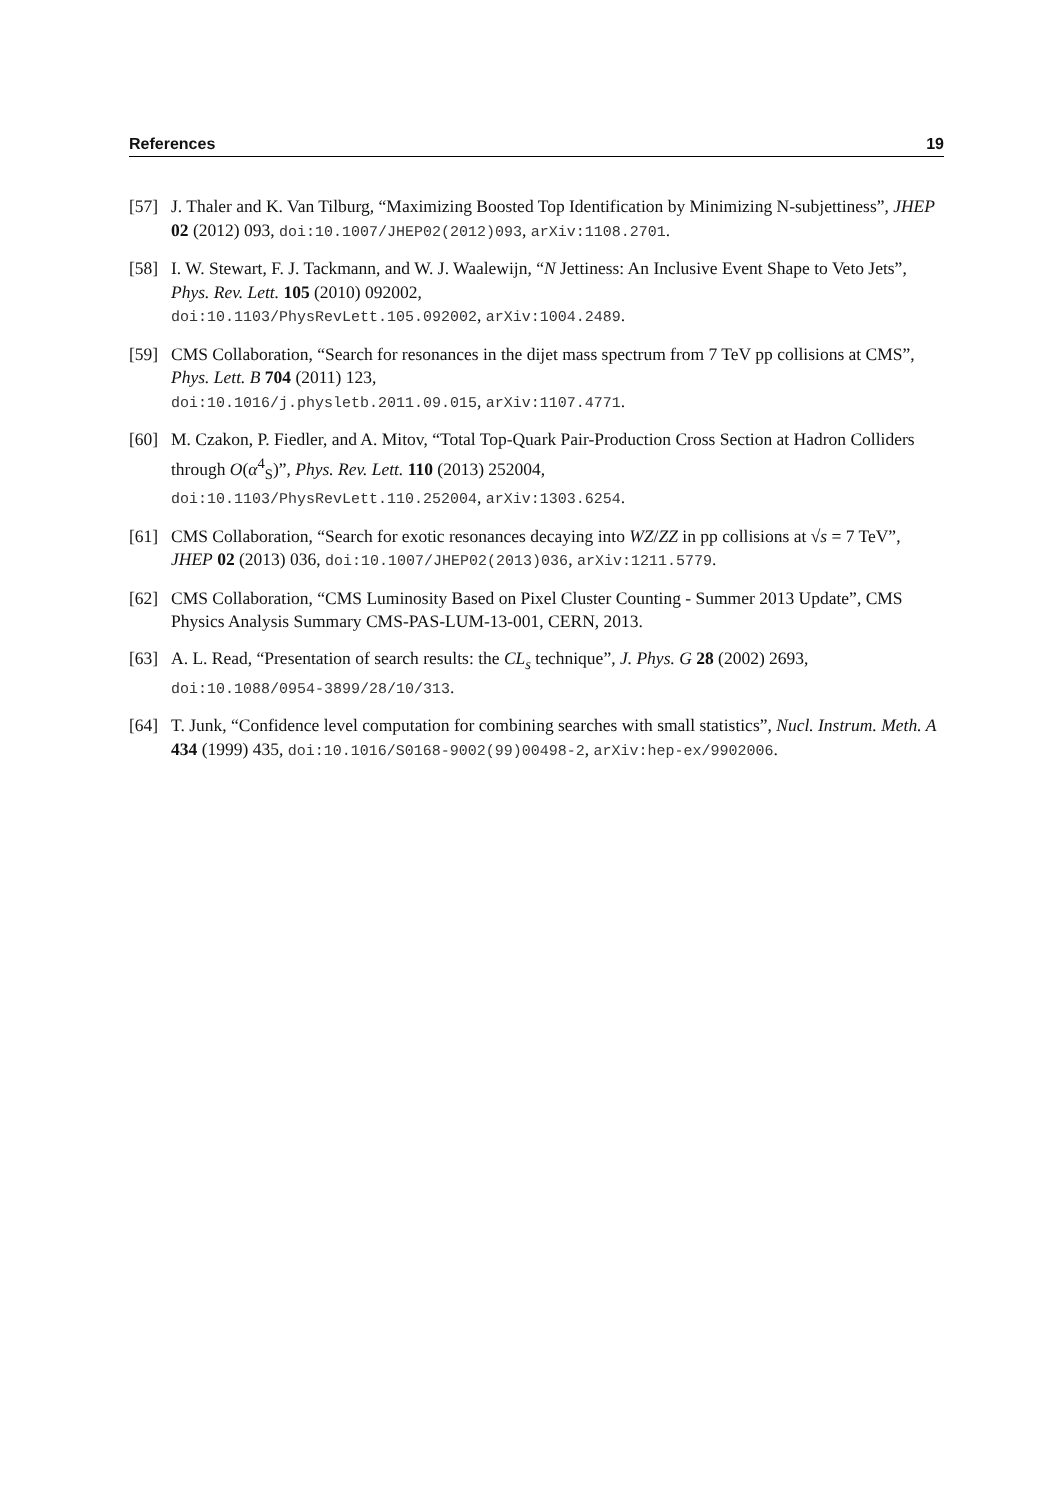References 19
[57] J. Thaler and K. Van Tilburg, “Maximizing Boosted Top Identification by Minimizing N-subjettiness”, JHEP 02 (2012) 093, doi:10.1007/JHEP02(2012)093, arXiv:1108.2701.
[58] I. W. Stewart, F. J. Tackmann, and W. J. Waalewijn, “N Jettiness: An Inclusive Event Shape to Veto Jets”, Phys. Rev. Lett. 105 (2010) 092002,
doi:10.1103/PhysRevLett.105.092002, arXiv:1004.2489.
[59] CMS Collaboration, “Search for resonances in the dijet mass spectrum from 7 TeV pp collisions at CMS”, Phys. Lett. B 704 (2011) 123,
doi:10.1016/j.physletb.2011.09.015, arXiv:1107.4771.
[60] M. Czakon, P. Fiedler, and A. Mitov, “Total Top-Quark Pair-Production Cross Section at Hadron Colliders through O(α<sup>4</sup><sub>S</sub>)”, Phys. Rev. Lett. 110 (2013) 252004,
doi:10.1103/PhysRevLett.110.252004, arXiv:1303.6254.
[61] CMS Collaboration, “Search for exotic resonances decaying into WZ/ZZ in pp collisions at √s = 7 TeV”, JHEP 02 (2013) 036, doi:10.1007/JHEP02(2013)036, arXiv:1211.5779.
[62] CMS Collaboration, “CMS Luminosity Based on Pixel Cluster Counting - Summer 2013 Update”, CMS Physics Analysis Summary CMS-PAS-LUM-13-001, CERN, 2013.
[63] A. L. Read, “Presentation of search results: the CL<sub>s</sub> technique”, J. Phys. G 28 (2002) 2693, doi:10.1088/0954-3899/28/10/313.
[64] T. Junk, “Confidence level computation for combining searches with small statistics”, Nucl. Instrum. Meth. A 434 (1999) 435, doi:10.1016/S0168-9002(99)00498-2, arXiv:hep-ex/9902006.